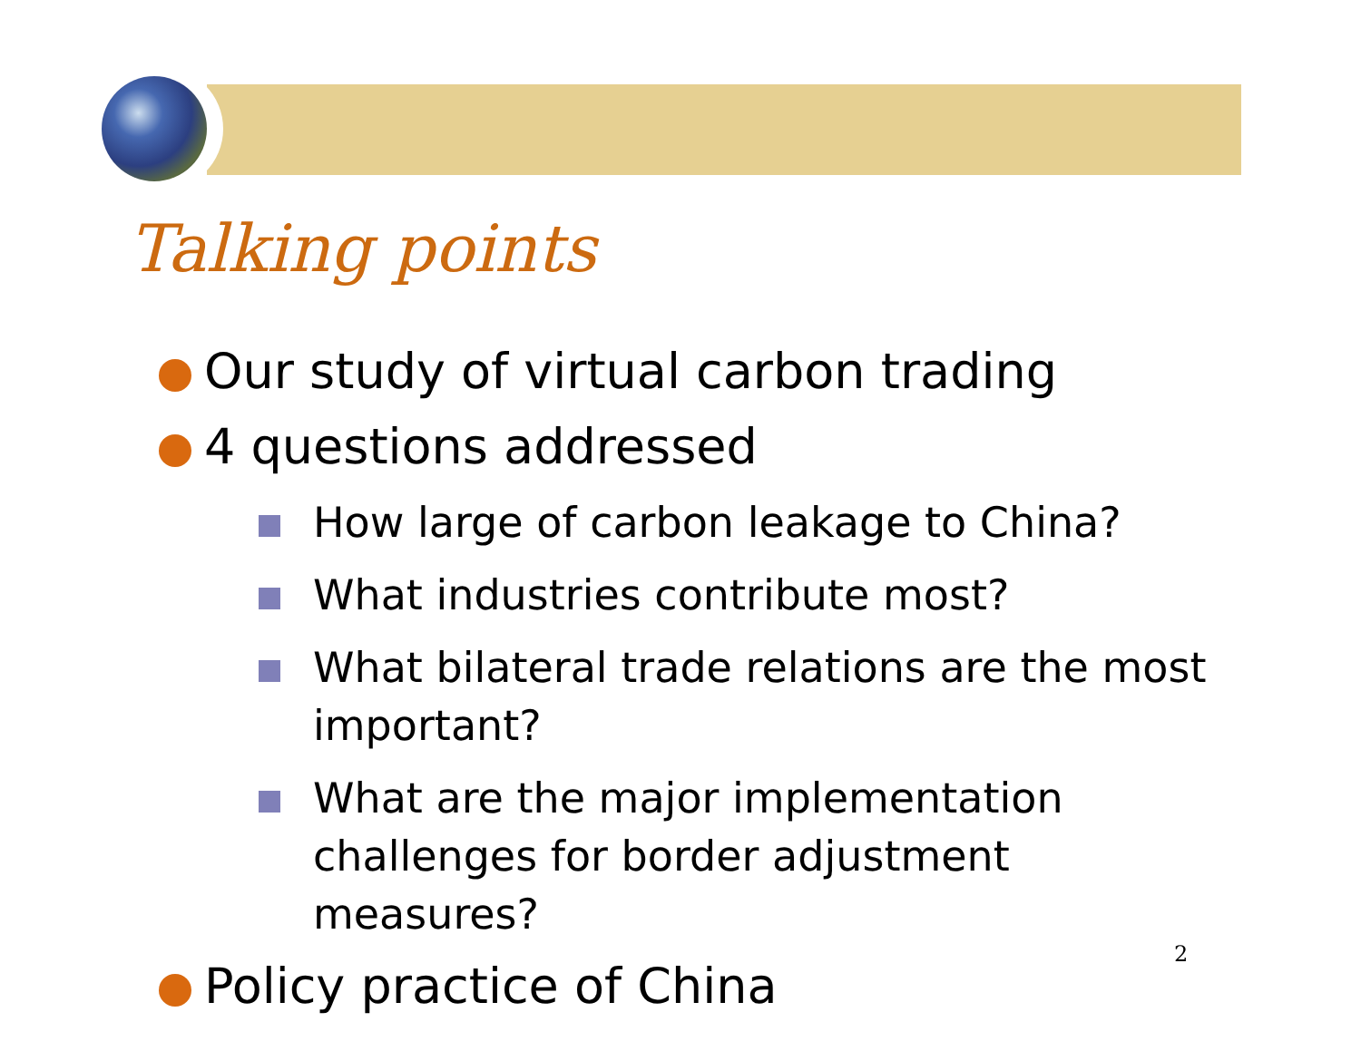Talking points
Our study of virtual carbon trading
4 questions addressed
How large of carbon leakage to China?
What industries contribute most?
What bilateral trade relations are the most important?
What are the major implementation challenges for border adjustment measures?
Policy practice of China
2